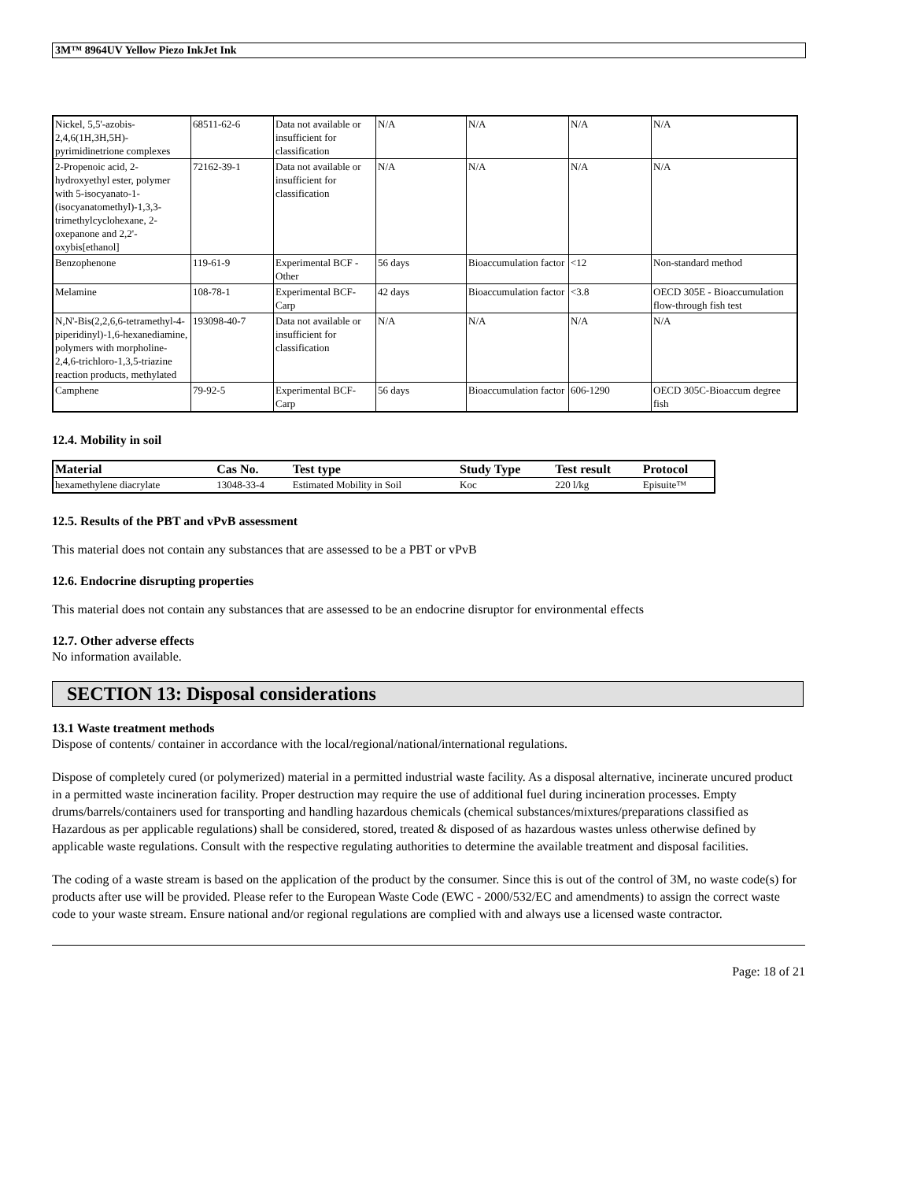3M™ 8964UV Yellow Piezo InkJet Ink
| Nickel, 5,5'-azobis-2,4,6(1H,3H,5H)-pyrimidinetrione complexes | 68511-62-6 | Data not available or insufficient for classification | N/A | N/A | N/A | N/A |
| 2-Propenoic acid, 2-hydroxyethyl ester, polymer with 5-isocyanato-1-(isocyanatomethyl)-1,3,3-trimethylcyclohexane, 2-oxepanone and 2,2'-oxybis[ethanol] | 72162-39-1 | Data not available or insufficient for classification | N/A | N/A | N/A | N/A |
| Benzophenone | 119-61-9 | Experimental BCF - Other | 56 days | Bioaccumulation factor | <12 | Non-standard method |
| Melamine | 108-78-1 | Experimental BCF-Carp | 42 days | Bioaccumulation factor | <3.8 | OECD 305E - Bioaccumulation flow-through fish test |
| N,N'-Bis(2,2,6,6-tetramethyl-4-piperidinyl)-1,6-hexanediamine, polymers with morpholine-2,4,6-trichloro-1,3,5-triazine reaction products, methylated | 193098-40-7 | Data not available or insufficient for classification | N/A | N/A | N/A | N/A |
| Camphene | 79-92-5 | Experimental BCF-Carp | 56 days | Bioaccumulation factor | 606-1290 | OECD 305C-Bioaccum degree fish |
12.4. Mobility in soil
| Material | Cas No. | Test type | Study Type | Test result | Protocol |
| --- | --- | --- | --- | --- | --- |
| hexamethylene diacrylate | 13048-33-4 | Estimated Mobility in Soil | Koc | 220 l/kg | Episuite™ |
12.5. Results of the PBT and vPvB assessment
This material does not contain any substances that are assessed to be a PBT or vPvB
12.6. Endocrine disrupting properties
This material does not contain any substances that are assessed to be an endocrine disruptor for environmental effects
12.7. Other adverse effects
No information available.
SECTION 13: Disposal considerations
13.1 Waste treatment methods
Dispose of contents/ container in accordance with the local/regional/national/international regulations.
Dispose of completely cured (or polymerized) material in a permitted industrial waste facility. As a disposal alternative, incinerate uncured product in a permitted waste incineration facility. Proper destruction may require the use of additional fuel during incineration processes. Empty drums/barrels/containers used for transporting and handling hazardous chemicals (chemical substances/mixtures/preparations classified as Hazardous as per applicable regulations) shall be considered, stored, treated & disposed of as hazardous wastes unless otherwise defined by applicable waste regulations. Consult with the respective regulating authorities to determine the available treatment and disposal facilities.
The coding of a waste stream is based on the application of the product by the consumer. Since this is out of the control of 3M, no waste code(s) for products after use will be provided. Please refer to the European Waste Code (EWC - 2000/532/EC and amendments) to assign the correct waste code to your waste stream. Ensure national and/or regional regulations are complied with and always use a licensed waste contractor.
Page: 18 of 21